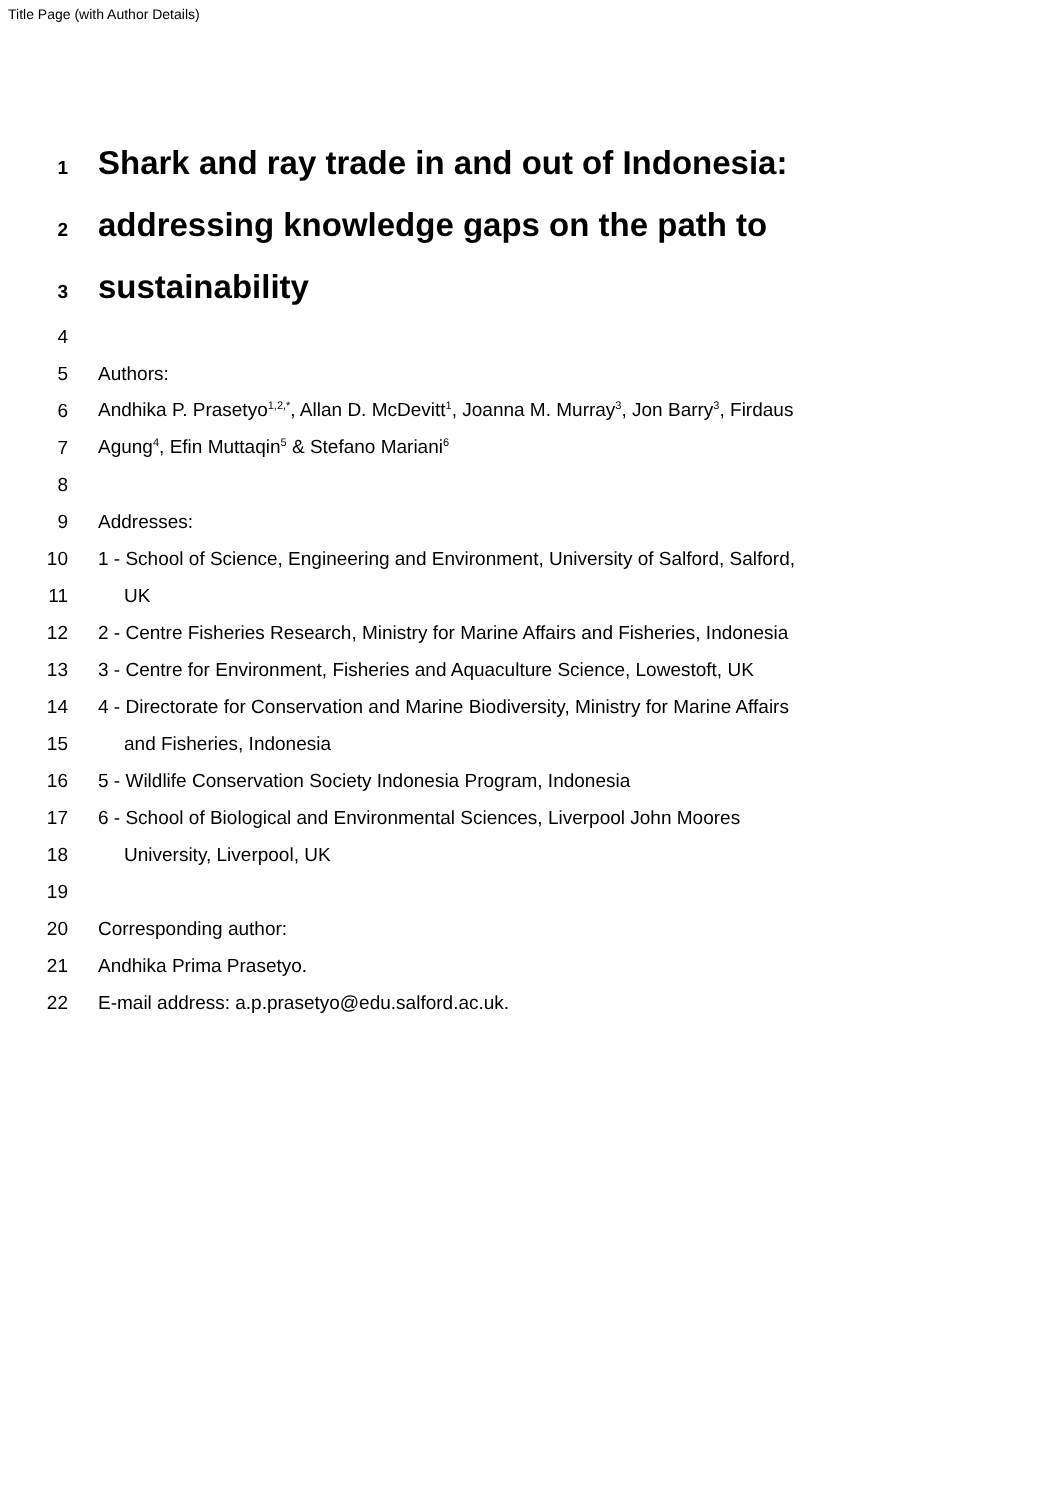Title Page (with Author Details)
1 Shark and ray trade in and out of Indonesia:
2 addressing knowledge gaps on the path to
3 sustainability
4
5 Authors:
6 Andhika P. Prasetyo<sup>1,2,*</sup>, Allan D. McDevitt<sup>1</sup>, Joanna M. Murray<sup>3</sup>, Jon Barry<sup>3</sup>, Firdaus
7 Agung<sup>4</sup>, Efin Muttaqin<sup>5</sup> & Stefano Mariani<sup>6</sup>
8
9 Addresses:
10 1 - School of Science, Engineering and Environment, University of Salford, Salford,
11 UK
12 2 - Centre Fisheries Research, Ministry for Marine Affairs and Fisheries, Indonesia
13 3 - Centre for Environment, Fisheries and Aquaculture Science, Lowestoft, UK
14 4 - Directorate for Conservation and Marine Biodiversity, Ministry for Marine Affairs
15 and Fisheries, Indonesia
16 5 - Wildlife Conservation Society Indonesia Program, Indonesia
17 6 - School of Biological and Environmental Sciences, Liverpool John Moores
18 University, Liverpool, UK
19
20 Corresponding author:
21 Andhika Prima Prasetyo.
22 E-mail address: a.p.prasetyo@edu.salford.ac.uk.